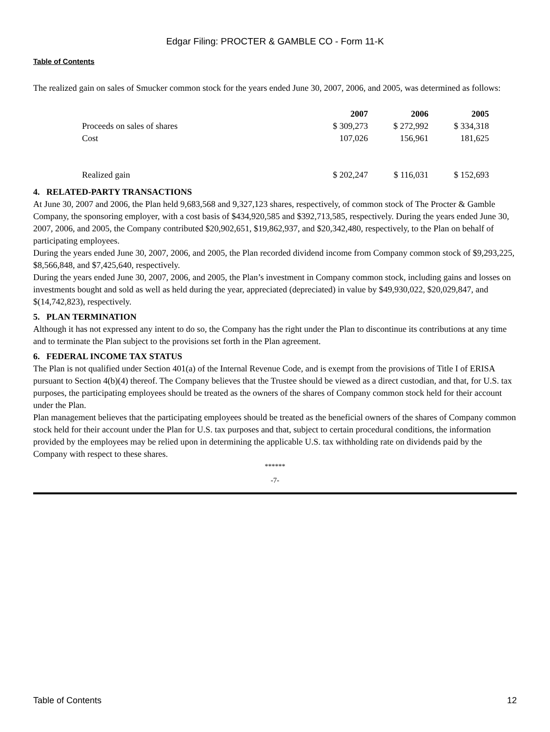Edgar Filing: PROCTER & GAMBLE CO - Form 11-K
Table of Contents
The realized gain on sales of Smucker common stock for the years ended June 30, 2007, 2006, and 2005, was determined as follows:
| | 2007 | 2006 | 2005 |
| Proceeds on sales of shares | $ 309,273 | $ 272,992 | $ 334,318 |
| Cost | 107,026 | 156,961 | 181,625 |
| Realized gain | $ 202,247 | $ 116,031 | $ 152,693 |
4. RELATED-PARTY TRANSACTIONS
At June 30, 2007 and 2006, the Plan held 9,683,568 and 9,327,123 shares, respectively, of common stock of The Procter & Gamble Company, the sponsoring employer, with a cost basis of $434,920,585 and $392,713,585, respectively. During the years ended June 30, 2007, 2006, and 2005, the Company contributed $20,902,651, $19,862,937, and $20,342,480, respectively, to the Plan on behalf of participating employees.
During the years ended June 30, 2007, 2006, and 2005, the Plan recorded dividend income from Company common stock of $9,293,225, $8,566,848, and $7,425,640, respectively.
During the years ended June 30, 2007, 2006, and 2005, the Plan’s investment in Company common stock, including gains and losses on investments bought and sold as well as held during the year, appreciated (depreciated) in value by $49,930,022, $20,029,847, and $(14,742,823), respectively.
5. PLAN TERMINATION
Although it has not expressed any intent to do so, the Company has the right under the Plan to discontinue its contributions at any time and to terminate the Plan subject to the provisions set forth in the Plan agreement.
6. FEDERAL INCOME TAX STATUS
The Plan is not qualified under Section 401(a) of the Internal Revenue Code, and is exempt from the provisions of Title I of ERISA pursuant to Section 4(b)(4) thereof. The Company believes that the Trustee should be viewed as a direct custodian, and that, for U.S. tax purposes, the participating employees should be treated as the owners of the shares of Company common stock held for their account under the Plan.
Plan management believes that the participating employees should be treated as the beneficial owners of the shares of Company common stock held for their account under the Plan for U.S. tax purposes and that, subject to certain procedural conditions, the information provided by the employees may be relied upon in determining the applicable U.S. tax withholding rate on dividends paid by the Company with respect to these shares.
******
-7-
Table of Contents 12